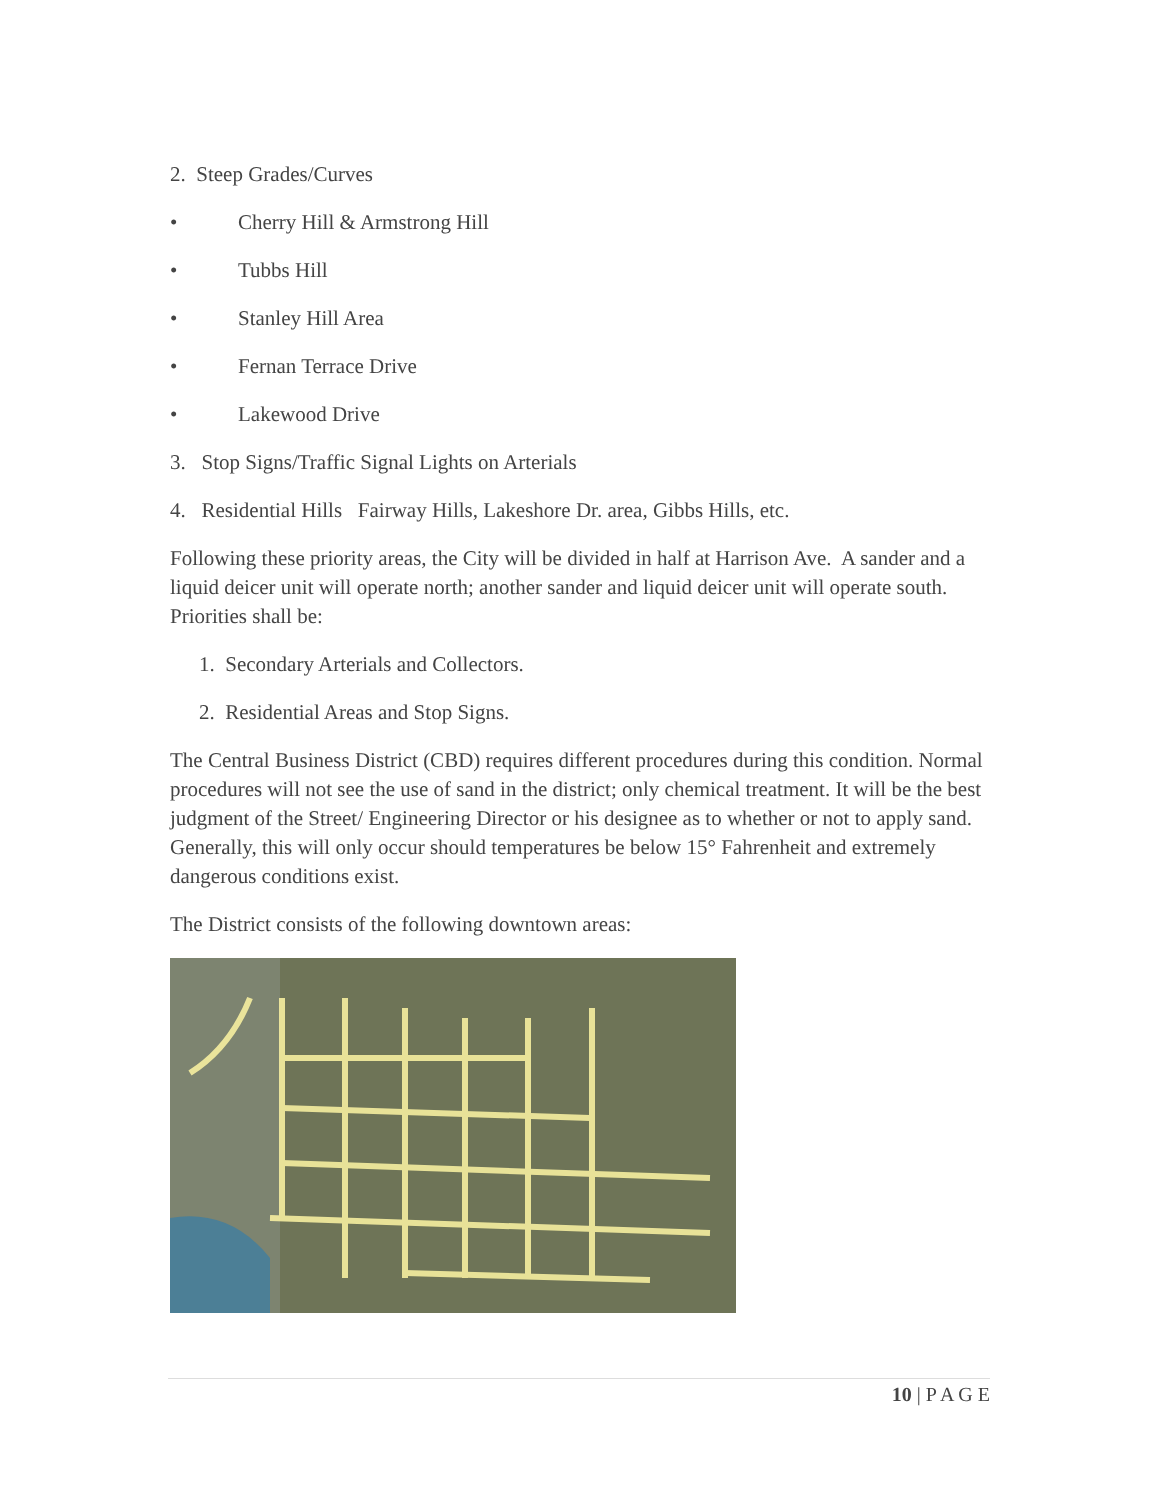2. Steep Grades/Curves
• Cherry Hill & Armstrong Hill
• Tubbs Hill
• Stanley Hill Area
• Fernan Terrace Drive
• Lakewood Drive
3. Stop Signs/Traffic Signal Lights on Arterials
4. Residential Hills Fairway Hills, Lakeshore Dr. area, Gibbs Hills, etc.
Following these priority areas, the City will be divided in half at Harrison Ave. A sander and a liquid deicer unit will operate north; another sander and liquid deicer unit will operate south. Priorities shall be:
1. Secondary Arterials and Collectors.
2. Residential Areas and Stop Signs.
The Central Business District (CBD) requires different procedures during this condition. Normal procedures will not see the use of sand in the district; only chemical treatment. It will be the best judgment of the Street/ Engineering Director or his designee as to whether or not to apply sand. Generally, this will only occur should temperatures be below 15° Fahrenheit and extremely dangerous conditions exist.
The District consists of the following downtown areas:
10 | P A G E